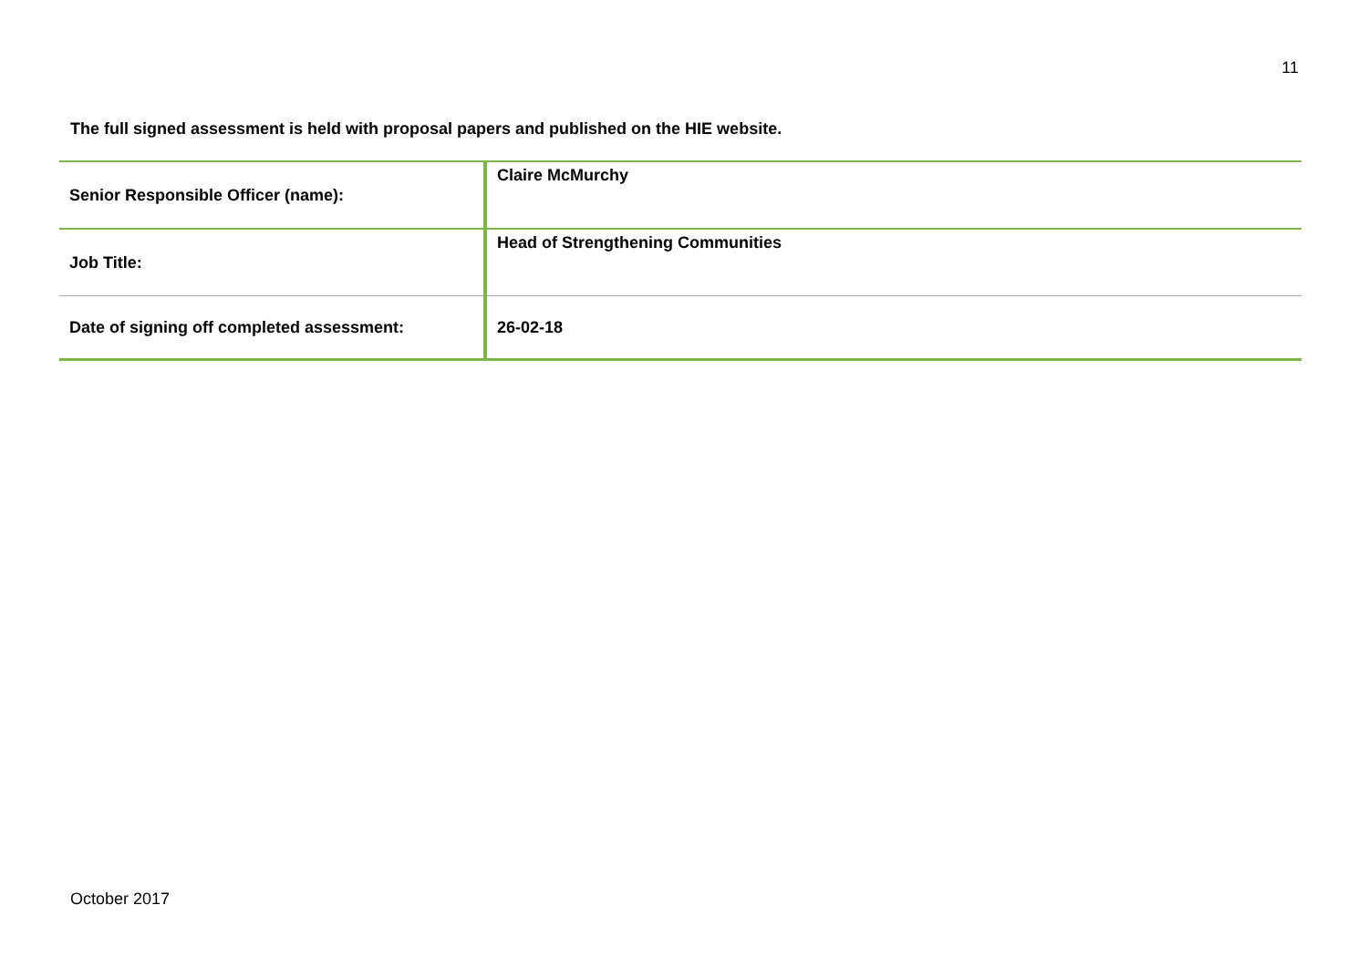11
The full signed assessment is held with proposal papers and published on the HIE website.
| Senior Responsible Officer (name): | Claire McMurchy |
| Job Title: | Head of Strengthening Communities |
| Date of signing off completed assessment: | 26-02-18 |
October 2017